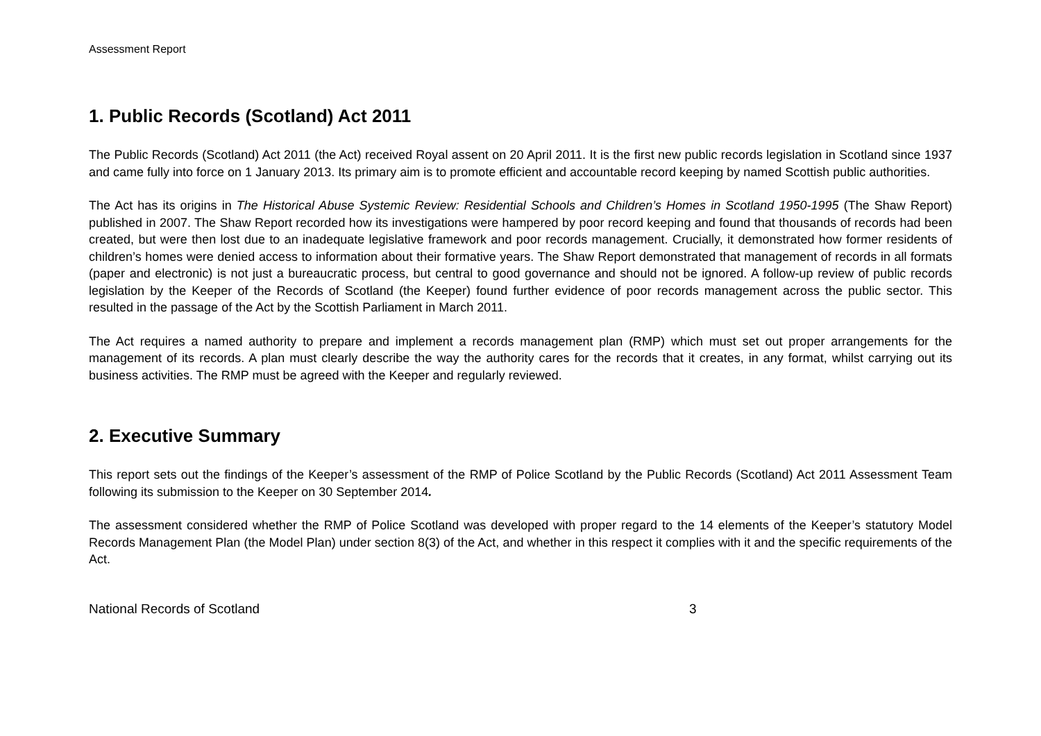Assessment Report
1. Public Records (Scotland) Act 2011
The Public Records (Scotland) Act 2011 (the Act) received Royal assent on 20 April 2011. It is the first new public records legislation in Scotland since 1937 and came fully into force on 1 January 2013. Its primary aim is to promote efficient and accountable record keeping by named Scottish public authorities.
The Act has its origins in The Historical Abuse Systemic Review: Residential Schools and Children’s Homes in Scotland 1950-1995 (The Shaw Report) published in 2007. The Shaw Report recorded how its investigations were hampered by poor record keeping and found that thousands of records had been created, but were then lost due to an inadequate legislative framework and poor records management. Crucially, it demonstrated how former residents of children’s homes were denied access to information about their formative years. The Shaw Report demonstrated that management of records in all formats (paper and electronic) is not just a bureaucratic process, but central to good governance and should not be ignored. A follow-up review of public records legislation by the Keeper of the Records of Scotland (the Keeper) found further evidence of poor records management across the public sector. This resulted in the passage of the Act by the Scottish Parliament in March 2011.
The Act requires a named authority to prepare and implement a records management plan (RMP) which must set out proper arrangements for the management of its records. A plan must clearly describe the way the authority cares for the records that it creates, in any format, whilst carrying out its business activities. The RMP must be agreed with the Keeper and regularly reviewed.
2. Executive Summary
This report sets out the findings of the Keeper’s assessment of the RMP of Police Scotland by the Public Records (Scotland) Act 2011 Assessment Team following its submission to the Keeper on 30 September 2014.
The assessment considered whether the RMP of Police Scotland was developed with proper regard to the 14 elements of the Keeper’s statutory Model Records Management Plan (the Model Plan) under section 8(3) of the Act, and whether in this respect it complies with it and the specific requirements of the Act.
National Records of Scotland 3